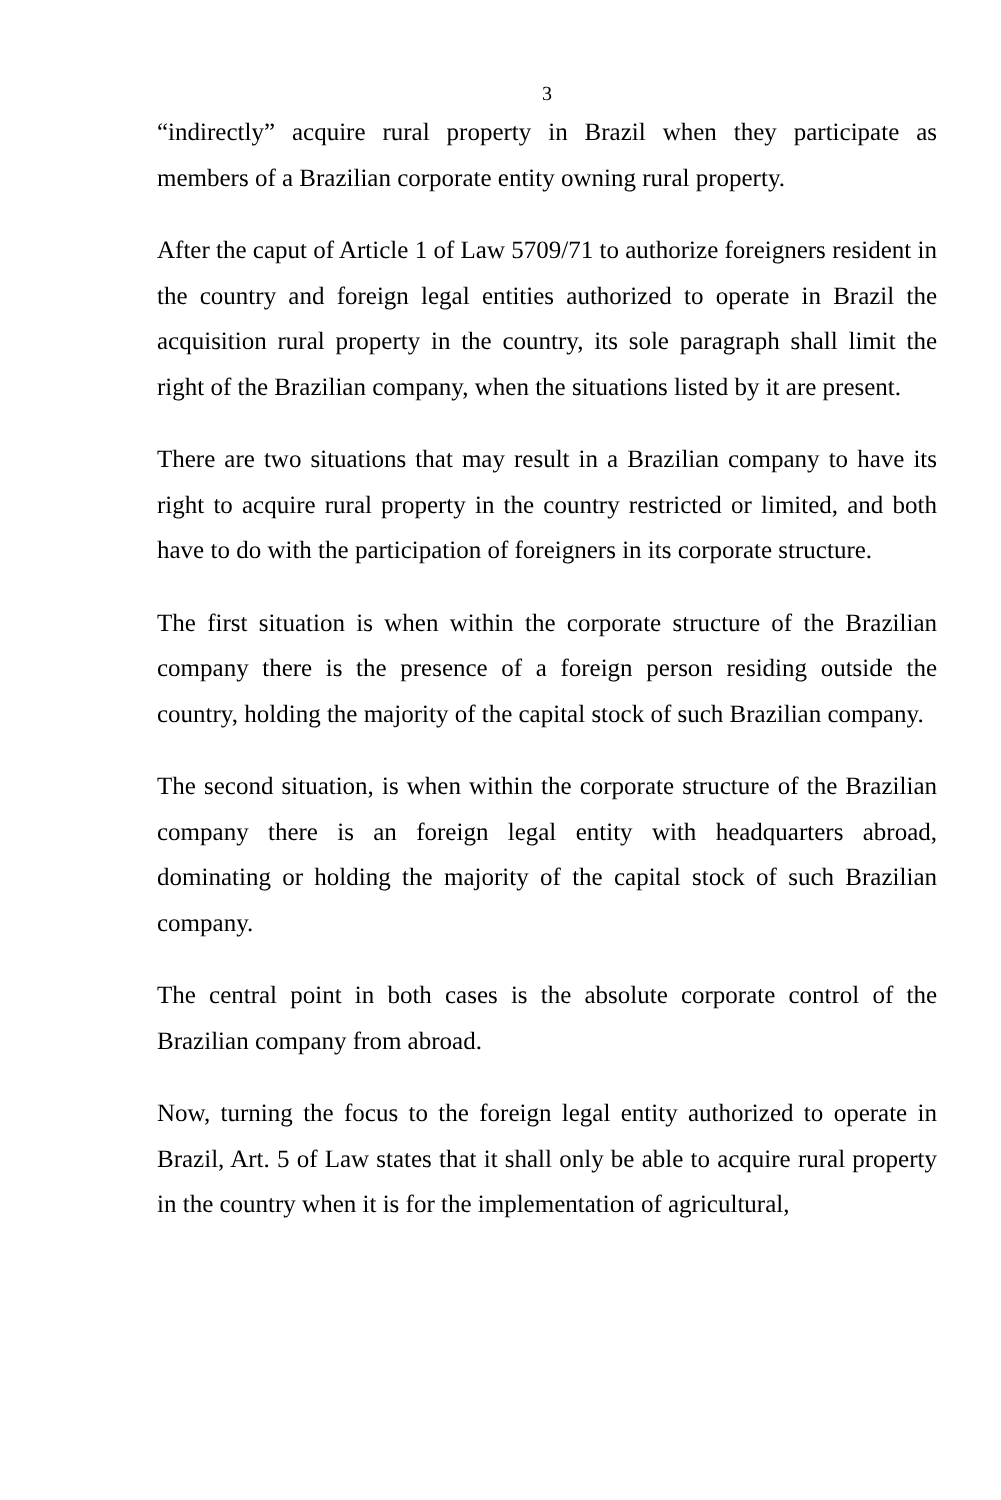3
“indirectly” acquire rural property in Brazil when they participate as members of a Brazilian corporate entity owning rural property.
After the caput of Article 1 of Law 5709/71 to authorize foreigners resident in the country and foreign legal entities authorized to operate in Brazil the acquisition rural property in the country, its sole paragraph shall limit the right of the Brazilian company, when the situations listed by it are present.
There are two situations that may result in a Brazilian company to have its right to acquire rural property in the country restricted or limited, and both have to do with the participation of foreigners in its corporate structure.
The first situation is when within the corporate structure of the Brazilian company there is the presence of a foreign person residing outside the country, holding the majority of the capital stock of such Brazilian company.
The second situation, is when within the corporate structure of the Brazilian company there is an foreign legal entity with headquarters abroad, dominating or holding the majority of the capital stock of such Brazilian company.
The central point in both cases is the absolute corporate control of the Brazilian company from abroad.
Now, turning the focus to the foreign legal entity authorized to operate in Brazil, Art. 5 of Law states that it shall only be able to acquire rural property in the country when it is for the implementation of agricultural,